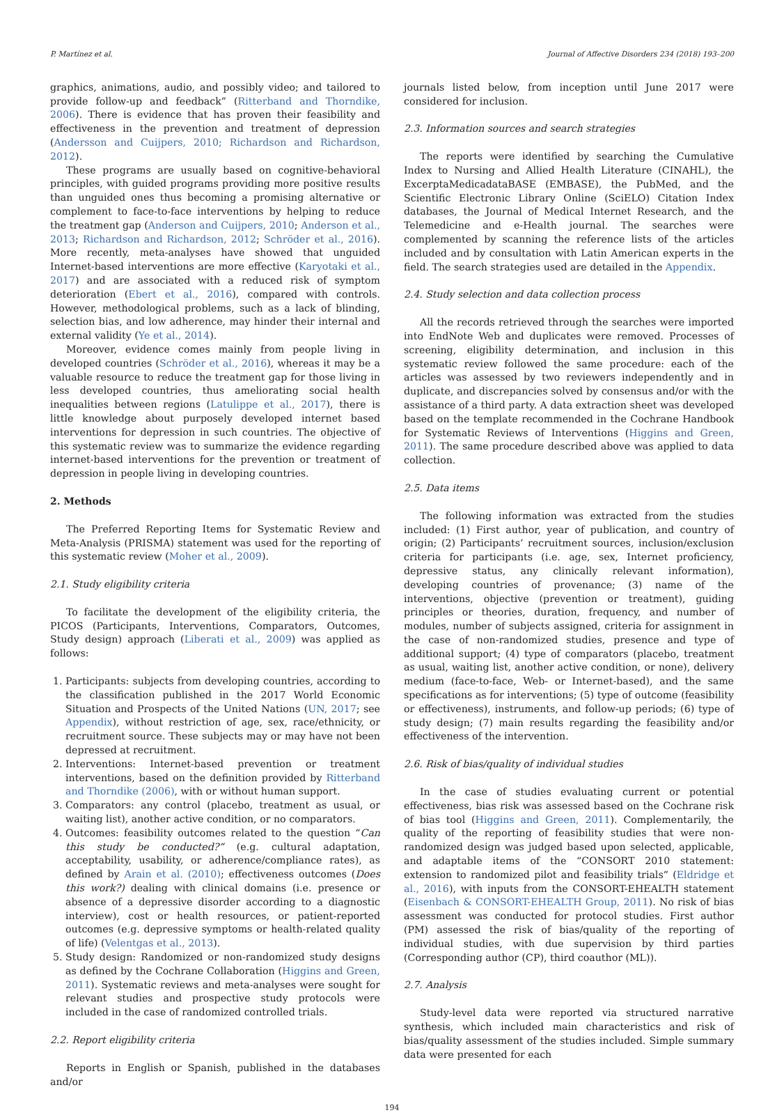P. Martínez et al. Journal of Affective Disorders 234 (2018) 193–200
graphics, animations, audio, and possibly video; and tailored to provide follow-up and feedback” (Ritterband and Thorndike, 2006). There is evidence that has proven their feasibility and effectiveness in the prevention and treatment of depression (Andersson and Cuijpers, 2010; Richardson and Richardson, 2012).
These programs are usually based on cognitive-behavioral principles, with guided programs providing more positive results than unguided ones thus becoming a promising alternative or complement to face-to-face interventions by helping to reduce the treatment gap (Anderson and Cuijpers, 2010; Anderson et al., 2013; Richardson and Richardson, 2012; Schröder et al., 2016). More recently, meta-analyses have showed that unguided Internet-based interventions are more effective (Karyotaki et al., 2017) and are associated with a reduced risk of symptom deterioration (Ebert et al., 2016), compared with controls. However, methodological problems, such as a lack of blinding, selection bias, and low adherence, may hinder their internal and external validity (Ye et al., 2014).
Moreover, evidence comes mainly from people living in developed countries (Schröder et al., 2016), whereas it may be a valuable resource to reduce the treatment gap for those living in less developed countries, thus ameliorating social health inequalities between regions (Latulippe et al., 2017), there is little knowledge about purposely developed internet based interventions for depression in such countries. The objective of this systematic review was to summarize the evidence regarding internet-based interventions for the prevention or treatment of depression in people living in developing countries.
2. Methods
The Preferred Reporting Items for Systematic Review and Meta-Analysis (PRISMA) statement was used for the reporting of this systematic review (Moher et al., 2009).
2.1. Study eligibility criteria
To facilitate the development of the eligibility criteria, the PICOS (Participants, Interventions, Comparators, Outcomes, Study design) approach (Liberati et al., 2009) was applied as follows:
1. Participants: subjects from developing countries, according to the classification published in the 2017 World Economic Situation and Prospects of the United Nations (UN, 2017; see Appendix), without restriction of age, sex, race/ethnicity, or recruitment source. These subjects may or may have not been depressed at recruitment.
2. Interventions: Internet-based prevention or treatment interventions, based on the definition provided by Ritterband and Thorndike (2006), with or without human support.
3. Comparators: any control (placebo, treatment as usual, or waiting list), another active condition, or no comparators.
4. Outcomes: feasibility outcomes related to the question “Can this study be conducted?” (e.g. cultural adaptation, acceptability, usability, or adherence/compliance rates), as defined by Arain et al. (2010); effectiveness outcomes (Does this work?) dealing with clinical domains (i.e. presence or absence of a depressive disorder according to a diagnostic interview), cost or health resources, or patient-reported outcomes (e.g. depressive symptoms or health-related quality of life) (Velentgas et al., 2013).
5. Study design: Randomized or non-randomized study designs as defined by the Cochrane Collaboration (Higgins and Green, 2011). Systematic reviews and meta-analyses were sought for relevant studies and prospective study protocols were included in the case of randomized controlled trials.
2.2. Report eligibility criteria
Reports in English or Spanish, published in the databases and/or
journals listed below, from inception until June 2017 were considered for inclusion.
2.3. Information sources and search strategies
The reports were identified by searching the Cumulative Index to Nursing and Allied Health Literature (CINAHL), the ExcerptaMedicadataBASE (EMBASE), the PubMed, and the Scientific Electronic Library Online (SciELO) Citation Index databases, the Journal of Medical Internet Research, and the Telemedicine and e-Health journal. The searches were complemented by scanning the reference lists of the articles included and by consultation with Latin American experts in the field. The search strategies used are detailed in the Appendix.
2.4. Study selection and data collection process
All the records retrieved through the searches were imported into EndNote Web and duplicates were removed. Processes of screening, eligibility determination, and inclusion in this systematic review followed the same procedure: each of the articles was assessed by two reviewers independently and in duplicate, and discrepancies solved by consensus and/or with the assistance of a third party. A data extraction sheet was developed based on the template recommended in the Cochrane Handbook for Systematic Reviews of Interventions (Higgins and Green, 2011). The same procedure described above was applied to data collection.
2.5. Data items
The following information was extracted from the studies included: (1) First author, year of publication, and country of origin; (2) Participants’ recruitment sources, inclusion/exclusion criteria for participants (i.e. age, sex, Internet proficiency, depressive status, any clinically relevant information), developing countries of provenance; (3) name of the interventions, objective (prevention or treatment), guiding principles or theories, duration, frequency, and number of modules, number of subjects assigned, criteria for assignment in the case of non-randomized studies, presence and type of additional support; (4) type of comparators (placebo, treatment as usual, waiting list, another active condition, or none), delivery medium (face-to-face, Web- or Internet-based), and the same specifications as for interventions; (5) type of outcome (feasibility or effectiveness), instruments, and follow-up periods; (6) type of study design; (7) main results regarding the feasibility and/or effectiveness of the intervention.
2.6. Risk of bias/quality of individual studies
In the case of studies evaluating current or potential effectiveness, bias risk was assessed based on the Cochrane risk of bias tool (Higgins and Green, 2011). Complementarily, the quality of the reporting of feasibility studies that were non-randomized design was judged based upon selected, applicable, and adaptable items of the “CONSORT 2010 statement: extension to randomized pilot and feasibility trials” (Eldridge et al., 2016), with inputs from the CONSORT-EHEALTH statement (Eisenbach & CONSORT-EHEALTH Group, 2011). No risk of bias assessment was conducted for protocol studies. First author (PM) assessed the risk of bias/quality of the reporting of individual studies, with due supervision by third parties (Corresponding author (CP), third coauthor (ML)).
2.7. Analysis
Study-level data were reported via structured narrative synthesis, which included main characteristics and risk of bias/quality assessment of the studies included. Simple summary data were presented for each
194